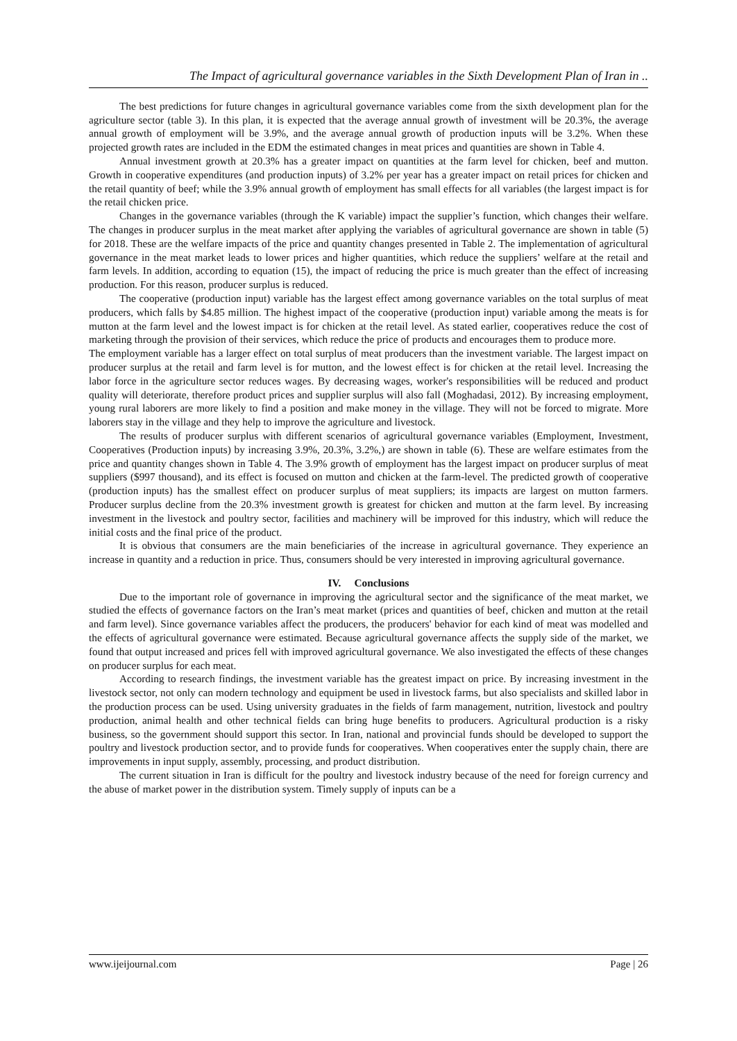The Impact of agricultural governance variables in the Sixth Development Plan of Iran in ..
The best predictions for future changes in agricultural governance variables come from the sixth development plan for the agriculture sector (table 3). In this plan, it is expected that the average annual growth of investment will be 20.3%, the average annual growth of employment will be 3.9%, and the average annual growth of production inputs will be 3.2%. When these projected growth rates are included in the EDM the estimated changes in meat prices and quantities are shown in Table 4.
Annual investment growth at 20.3% has a greater impact on quantities at the farm level for chicken, beef and mutton. Growth in cooperative expenditures (and production inputs) of 3.2% per year has a greater impact on retail prices for chicken and the retail quantity of beef; while the 3.9% annual growth of employment has small effects for all variables (the largest impact is for the retail chicken price.
Changes in the governance variables (through the K variable) impact the supplier’s function, which changes their welfare. The changes in producer surplus in the meat market after applying the variables of agricultural governance are shown in table (5) for 2018. These are the welfare impacts of the price and quantity changes presented in Table 2. The implementation of agricultural governance in the meat market leads to lower prices and higher quantities, which reduce the suppliers’ welfare at the retail and farm levels. In addition, according to equation (15), the impact of reducing the price is much greater than the effect of increasing production. For this reason, producer surplus is reduced.
The cooperative (production input) variable has the largest effect among governance variables on the total surplus of meat producers, which falls by $4.85 million. The highest impact of the cooperative (production input) variable among the meats is for mutton at the farm level and the lowest impact is for chicken at the retail level. As stated earlier, cooperatives reduce the cost of marketing through the provision of their services, which reduce the price of products and encourages them to produce more.
The employment variable has a larger effect on total surplus of meat producers than the investment variable. The largest impact on producer surplus at the retail and farm level is for mutton, and the lowest effect is for chicken at the retail level. Increasing the labor force in the agriculture sector reduces wages. By decreasing wages, worker's responsibilities will be reduced and product quality will deteriorate, therefore product prices and supplier surplus will also fall (Moghadasi, 2012). By increasing employment, young rural laborers are more likely to find a position and make money in the village. They will not be forced to migrate. More laborers stay in the village and they help to improve the agriculture and livestock.
The results of producer surplus with different scenarios of agricultural governance variables (Employment, Investment, Cooperatives (Production inputs) by increasing 3.9%, 20.3%, 3.2%,) are shown in table (6). These are welfare estimates from the price and quantity changes shown in Table 4. The 3.9% growth of employment has the largest impact on producer surplus of meat suppliers ($997 thousand), and its effect is focused on mutton and chicken at the farm-level. The predicted growth of cooperative (production inputs) has the smallest effect on producer surplus of meat suppliers; its impacts are largest on mutton farmers. Producer surplus decline from the 20.3% investment growth is greatest for chicken and mutton at the farm level. By increasing investment in the livestock and poultry sector, facilities and machinery will be improved for this industry, which will reduce the initial costs and the final price of the product.
It is obvious that consumers are the main beneficiaries of the increase in agricultural governance. They experience an increase in quantity and a reduction in price. Thus, consumers should be very interested in improving agricultural governance.
IV. Conclusions
Due to the important role of governance in improving the agricultural sector and the significance of the meat market, we studied the effects of governance factors on the Iran’s meat market (prices and quantities of beef, chicken and mutton at the retail and farm level). Since governance variables affect the producers, the producers' behavior for each kind of meat was modelled and the effects of agricultural governance were estimated. Because agricultural governance affects the supply side of the market, we found that output increased and prices fell with improved agricultural governance. We also investigated the effects of these changes on producer surplus for each meat.
According to research findings, the investment variable has the greatest impact on price. By increasing investment in the livestock sector, not only can modern technology and equipment be used in livestock farms, but also specialists and skilled labor in the production process can be used. Using university graduates in the fields of farm management, nutrition, livestock and poultry production, animal health and other technical fields can bring huge benefits to producers. Agricultural production is a risky business, so the government should support this sector. In Iran, national and provincial funds should be developed to support the poultry and livestock production sector, and to provide funds for cooperatives. When cooperatives enter the supply chain, there are improvements in input supply, assembly, processing, and product distribution.
The current situation in Iran is difficult for the poultry and livestock industry because of the need for foreign currency and the abuse of market power in the distribution system. Timely supply of inputs can be a
www.ijeijournal.com Page | 26